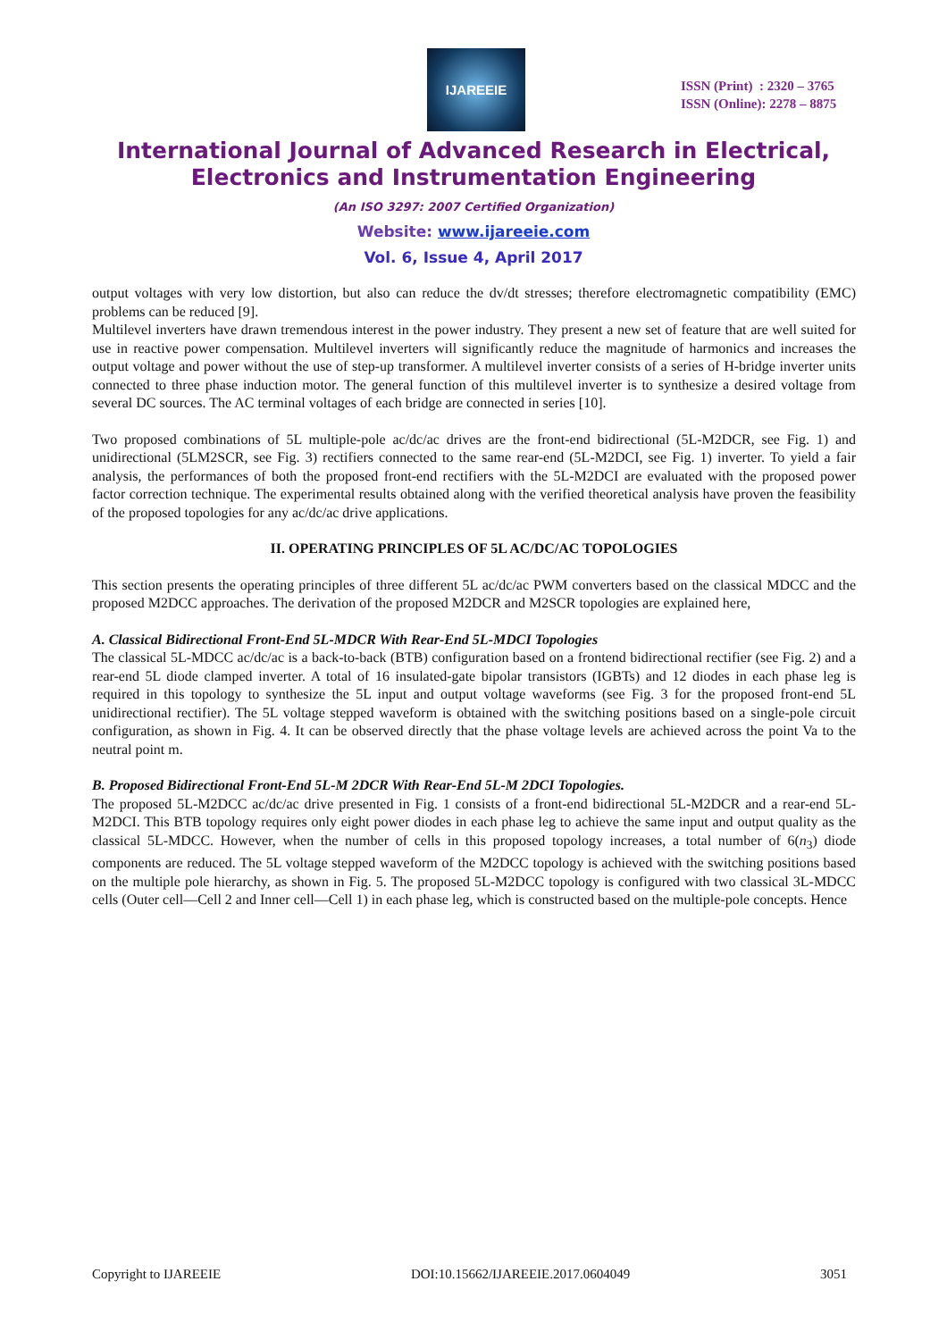IJAREEIE
ISSN (Print) : 2320 – 3765
ISSN (Online): 2278 – 8875
International Journal of Advanced Research in Electrical,
Electronics and Instrumentation Engineering
(An ISO 3297: 2007 Certified Organization)
Website: www.ijareeie.com
Vol. 6, Issue 4, April 2017
output voltages with very low distortion, but also can reduce the dv/dt stresses; therefore electromagnetic compatibility (EMC) problems can be reduced [9].
Multilevel inverters have drawn tremendous interest in the power industry. They present a new set of feature that are well suited for use in reactive power compensation. Multilevel inverters will significantly reduce the magnitude of harmonics and increases the output voltage and power without the use of step-up transformer. A multilevel inverter consists of a series of H-bridge inverter units connected to three phase induction motor. The general function of this multilevel inverter is to synthesize a desired voltage from several DC sources. The AC terminal voltages of each bridge are connected in series [10].
Two proposed combinations of 5L multiple-pole ac/dc/ac drives are the front-end bidirectional (5L-M2DCR, see Fig. 1) and unidirectional (5LM2SCR, see Fig. 3) rectifiers connected to the same rear-end (5L-M2DCI, see Fig. 1) inverter. To yield a fair analysis, the performances of both the proposed front-end rectifiers with the 5L-M2DCI are evaluated with the proposed power factor correction technique. The experimental results obtained along with the verified theoretical analysis have proven the feasibility of the proposed topologies for any ac/dc/ac drive applications.
II. OPERATING PRINCIPLES OF 5L AC/DC/AC TOPOLOGIES
This section presents the operating principles of three different 5L ac/dc/ac PWM converters based on the classical MDCC and the proposed M2DCC approaches. The derivation of the proposed M2DCR and M2SCR topologies are explained here,
A. Classical Bidirectional Front-End 5L-MDCR With Rear-End 5L-MDCI Topologies
The classical 5L-MDCC ac/dc/ac is a back-to-back (BTB) configuration based on a frontend bidirectional rectifier (see Fig. 2) and a rear-end 5L diode clamped inverter. A total of 16 insulated-gate bipolar transistors (IGBTs) and 12 diodes in each phase leg is required in this topology to synthesize the 5L input and output voltage waveforms (see Fig. 3 for the proposed front-end 5L unidirectional rectifier). The 5L voltage stepped waveform is obtained with the switching positions based on a single-pole circuit configuration, as shown in Fig. 4. It can be observed directly that the phase voltage levels are achieved across the point Va to the neutral point m.
B. Proposed Bidirectional Front-End 5L-M 2DCR With Rear-End 5L-M 2DCI Topologies.
The proposed 5L-M2DCC ac/dc/ac drive presented in Fig. 1 consists of a front-end bidirectional 5L-M2DCR and a rear-end 5L-M2DCI. This BTB topology requires only eight power diodes in each phase leg to achieve the same input and output quality as the classical 5L-MDCC. However, when the number of cells in this proposed topology increases, a total number of 6(n<sub>3</sub>) diode components are reduced. The 5L voltage stepped waveform of the M2DCC topology is achieved with the switching positions based on the multiple pole hierarchy, as shown in Fig. 5. The proposed 5L-M2DCC topology is configured with two classical 3L-MDCC cells (Outer cell—Cell 2 and Inner cell—Cell 1) in each phase leg, which is constructed based on the multiple-pole concepts. Hence
Copyright to IJAREEIE DOI:10.15662/IJAREEIE.2017.0604049 3051